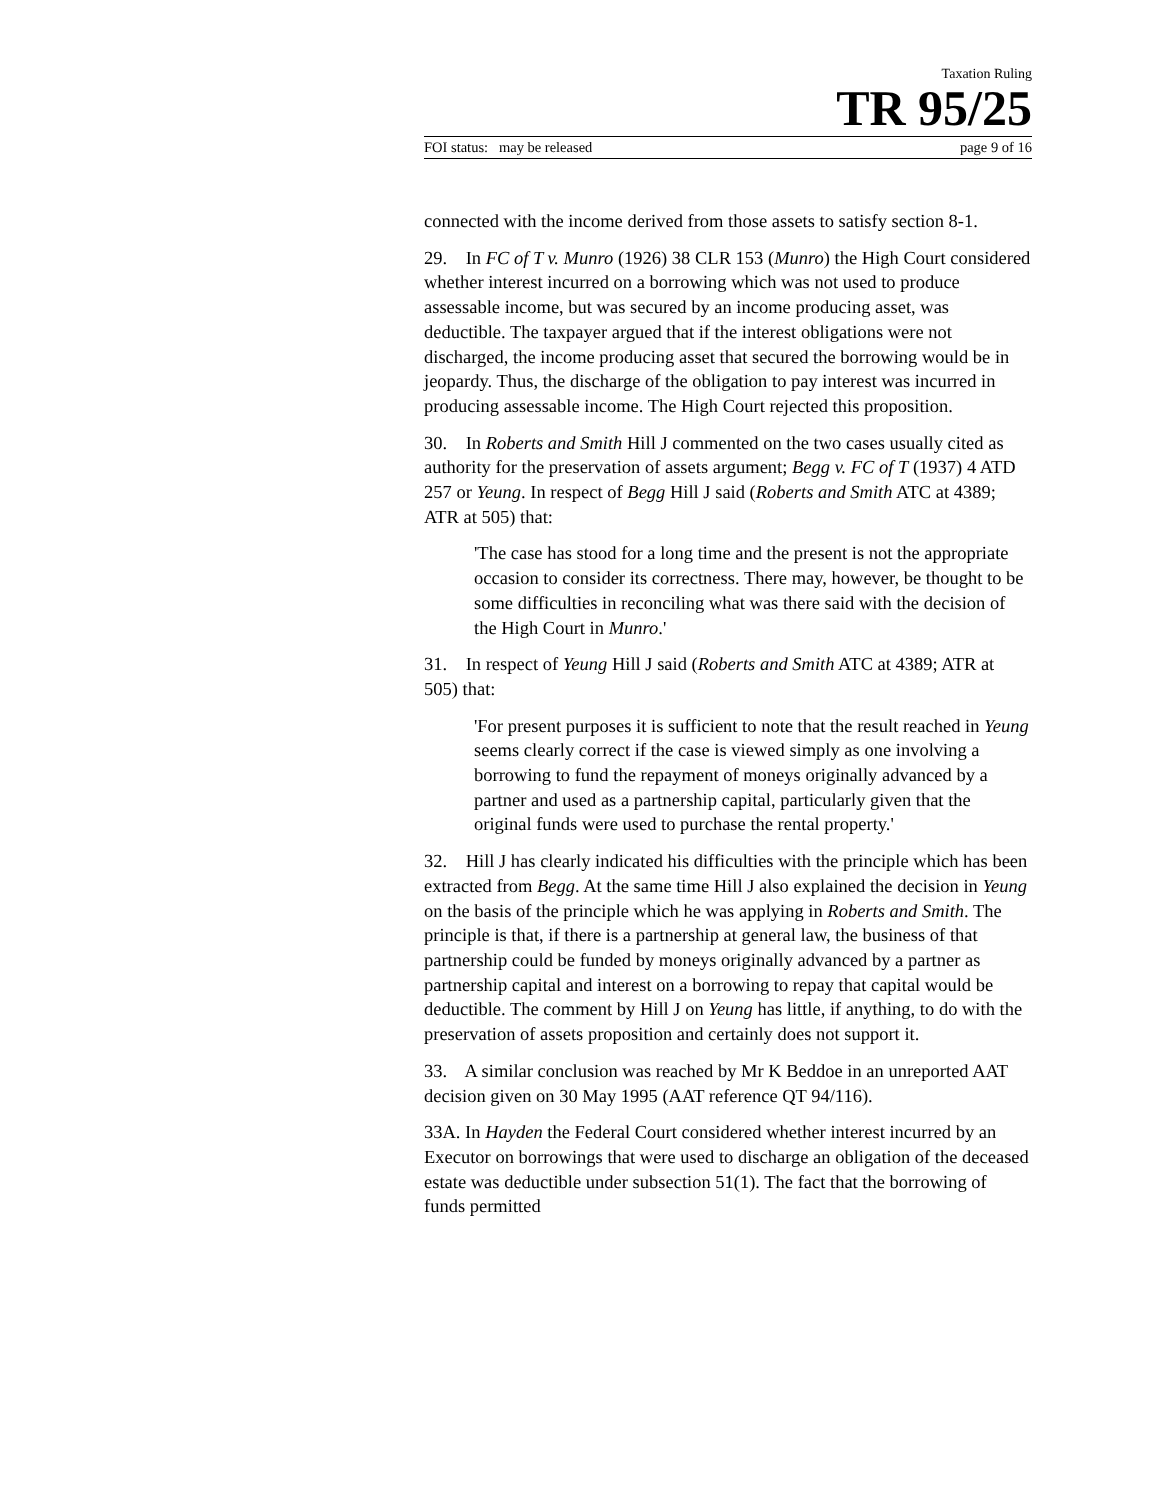Taxation Ruling
TR 95/25
FOI status: may be released page 9 of 16
connected with the income derived from those assets to satisfy section 8-1.
29. In FC of T v. Munro (1926) 38 CLR 153 (Munro) the High Court considered whether interest incurred on a borrowing which was not used to produce assessable income, but was secured by an income producing asset, was deductible. The taxpayer argued that if the interest obligations were not discharged, the income producing asset that secured the borrowing would be in jeopardy. Thus, the discharge of the obligation to pay interest was incurred in producing assessable income. The High Court rejected this proposition.
30. In Roberts and Smith Hill J commented on the two cases usually cited as authority for the preservation of assets argument; Begg v. FC of T (1937) 4 ATD 257 or Yeung. In respect of Begg Hill J said (Roberts and Smith ATC at 4389; ATR at 505) that:
'The case has stood for a long time and the present is not the appropriate occasion to consider its correctness. There may, however, be thought to be some difficulties in reconciling what was there said with the decision of the High Court in Munro.'
31. In respect of Yeung Hill J said (Roberts and Smith ATC at 4389; ATR at 505) that:
'For present purposes it is sufficient to note that the result reached in Yeung seems clearly correct if the case is viewed simply as one involving a borrowing to fund the repayment of moneys originally advanced by a partner and used as a partnership capital, particularly given that the original funds were used to purchase the rental property.'
32. Hill J has clearly indicated his difficulties with the principle which has been extracted from Begg. At the same time Hill J also explained the decision in Yeung on the basis of the principle which he was applying in Roberts and Smith. The principle is that, if there is a partnership at general law, the business of that partnership could be funded by moneys originally advanced by a partner as partnership capital and interest on a borrowing to repay that capital would be deductible. The comment by Hill J on Yeung has little, if anything, to do with the preservation of assets proposition and certainly does not support it.
33. A similar conclusion was reached by Mr K Beddoe in an unreported AAT decision given on 30 May 1995 (AAT reference QT 94/116).
33A. In Hayden the Federal Court considered whether interest incurred by an Executor on borrowings that were used to discharge an obligation of the deceased estate was deductible under subsection 51(1). The fact that the borrowing of funds permitted